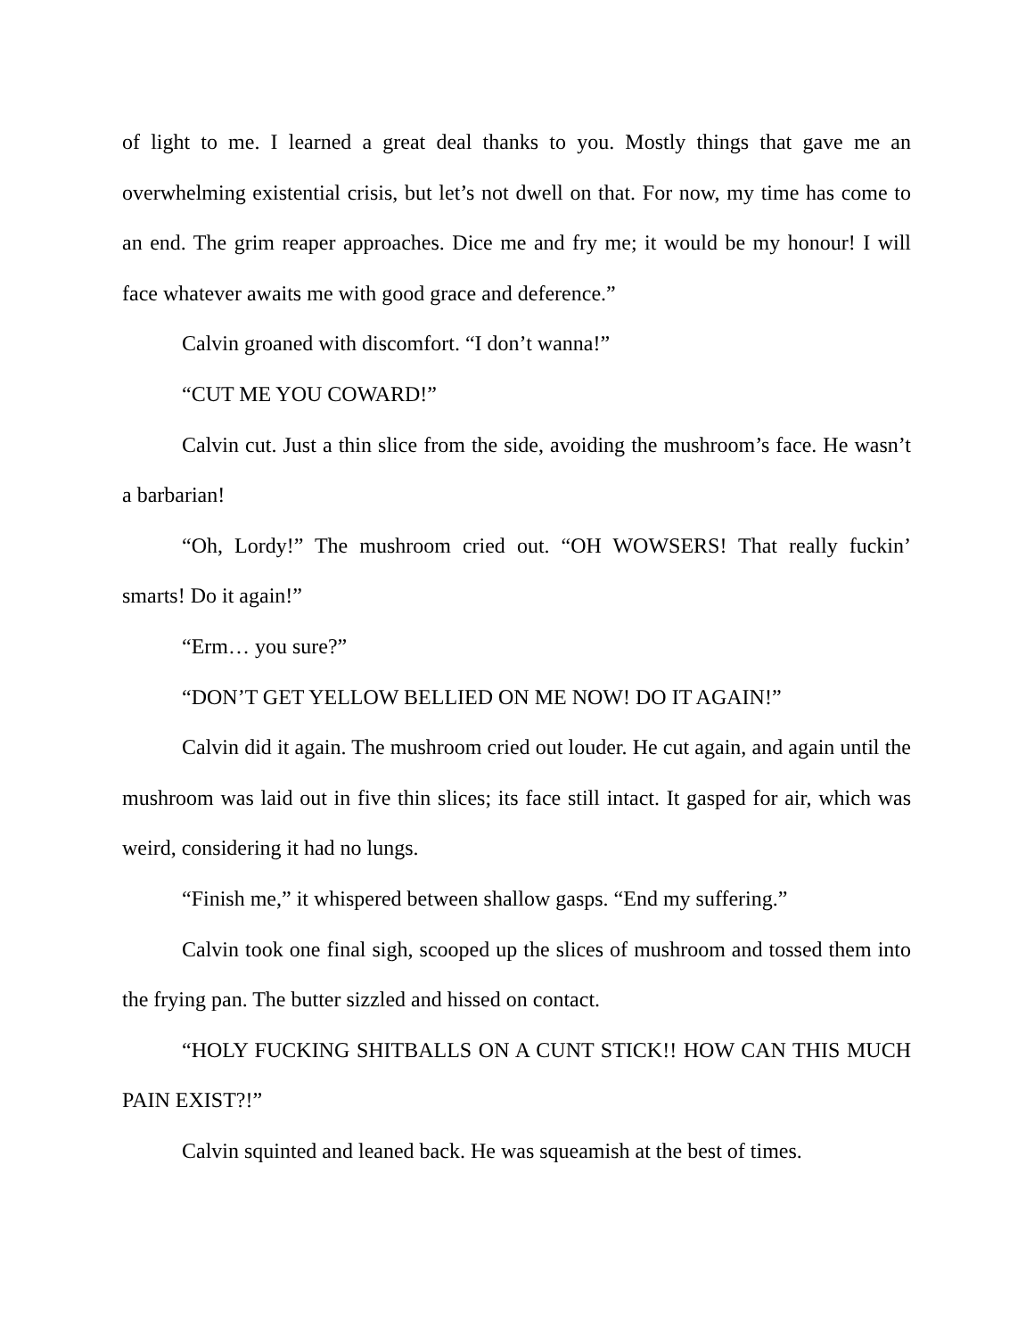of light to me. I learned a great deal thanks to you. Mostly things that gave me an overwhelming existential crisis, but let’s not dwell on that. For now, my time has come to an end. The grim reaper approaches. Dice me and fry me; it would be my honour! I will face whatever awaits me with good grace and deference.”
Calvin groaned with discomfort. “I don’t wanna!”
“CUT ME YOU COWARD!”
Calvin cut. Just a thin slice from the side, avoiding the mushroom’s face. He wasn’t a barbarian!
“Oh, Lordy!” The mushroom cried out. “OH WOWSERS! That really fuckin’ smarts! Do it again!”
“Erm… you sure?”
“DON’T GET YELLOW BELLIED ON ME NOW! DO IT AGAIN!”
Calvin did it again. The mushroom cried out louder. He cut again, and again until the mushroom was laid out in five thin slices; its face still intact. It gasped for air, which was weird, considering it had no lungs.
“Finish me,” it whispered between shallow gasps. “End my suffering.”
Calvin took one final sigh, scooped up the slices of mushroom and tossed them into the frying pan. The butter sizzled and hissed on contact.
“HOLY FUCKING SHITBALLS ON A CUNT STICK!! HOW CAN THIS MUCH PAIN EXIST?!”
Calvin squinted and leaned back. He was squeamish at the best of times.